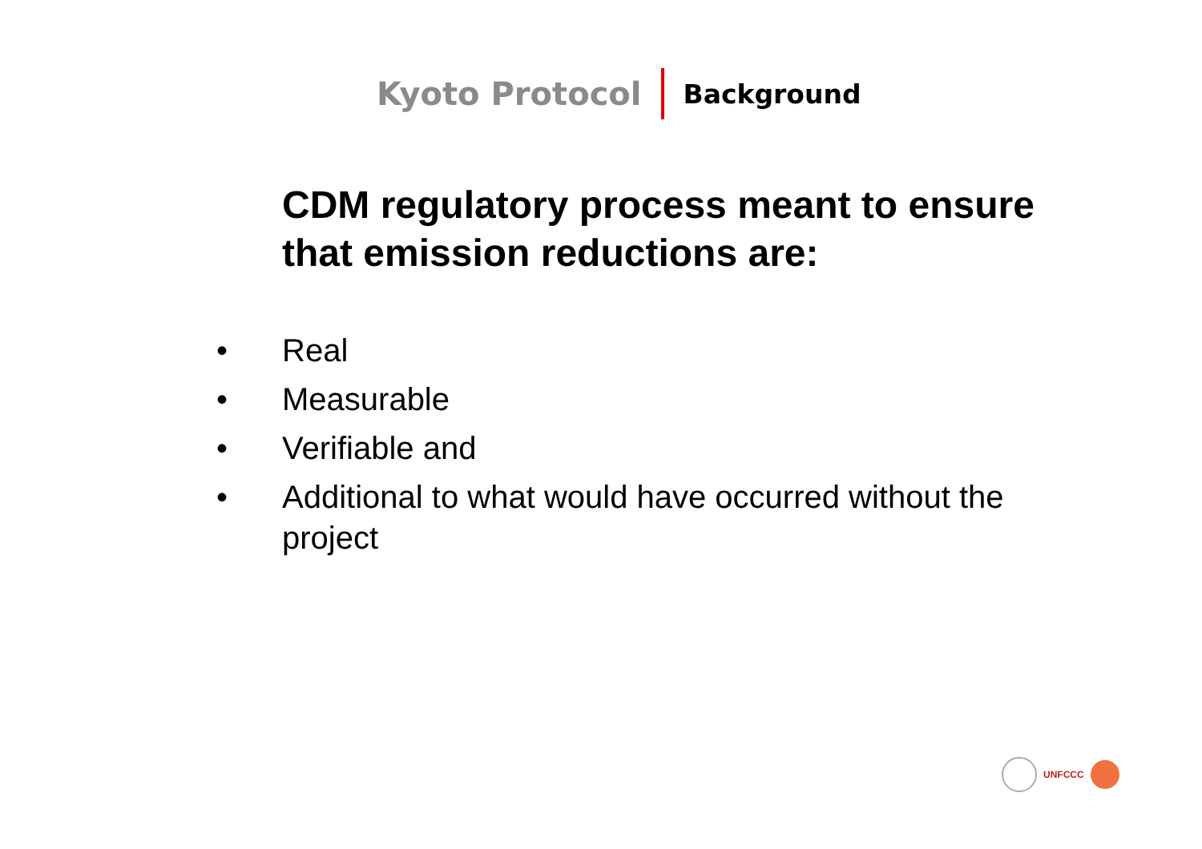Kyoto Protocol
Background
CDM regulatory process meant to ensure that emission reductions are:
• Real
• Measurable
• Verifiable and
• Additional to what would have occurred without the project
UNFCCC